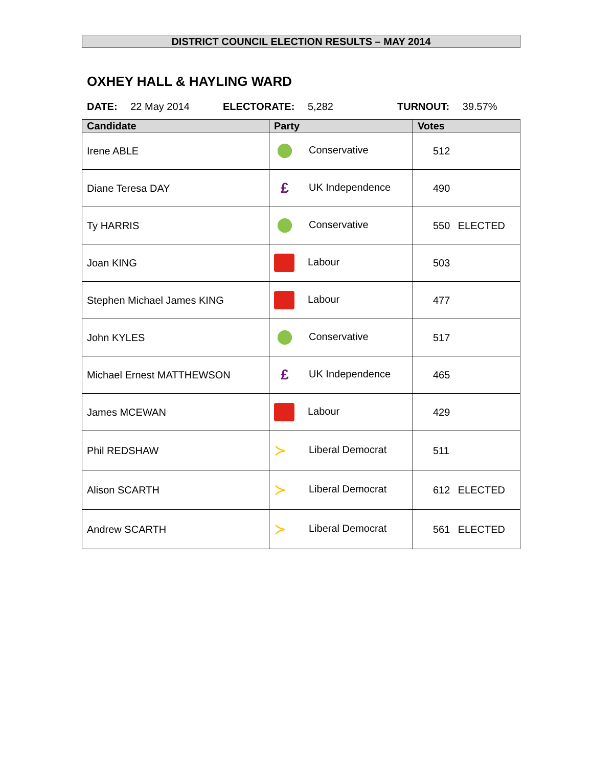DISTRICT COUNCIL ELECTION RESULTS – MAY 2014
OXHEY HALL & HAYLING WARD
DATE: 22 May 2014 ELECTORATE: 5,282 TURNOUT: 39.57%
| Candidate | Party | Votes |
| --- | --- | --- |
| Irene ABLE | Conservative | 512 |
| Diane Teresa DAY | £ UK Independence | 490 |
| Ty HARRIS | Conservative | 550 ELECTED |
| Joan KING | Labour | 503 |
| Stephen Michael James KING | Labour | 477 |
| John KYLES | Conservative | 517 |
| Michael Ernest MATTHEWSON | £ UK Independence | 465 |
| James MCEWAN | Labour | 429 |
| Phil REDSHAW | ≻ Liberal Democrat | 511 |
| Alison SCARTH | ≻ Liberal Democrat | 612 ELECTED |
| Andrew SCARTH | ≻ Liberal Democrat | 561 ELECTED |